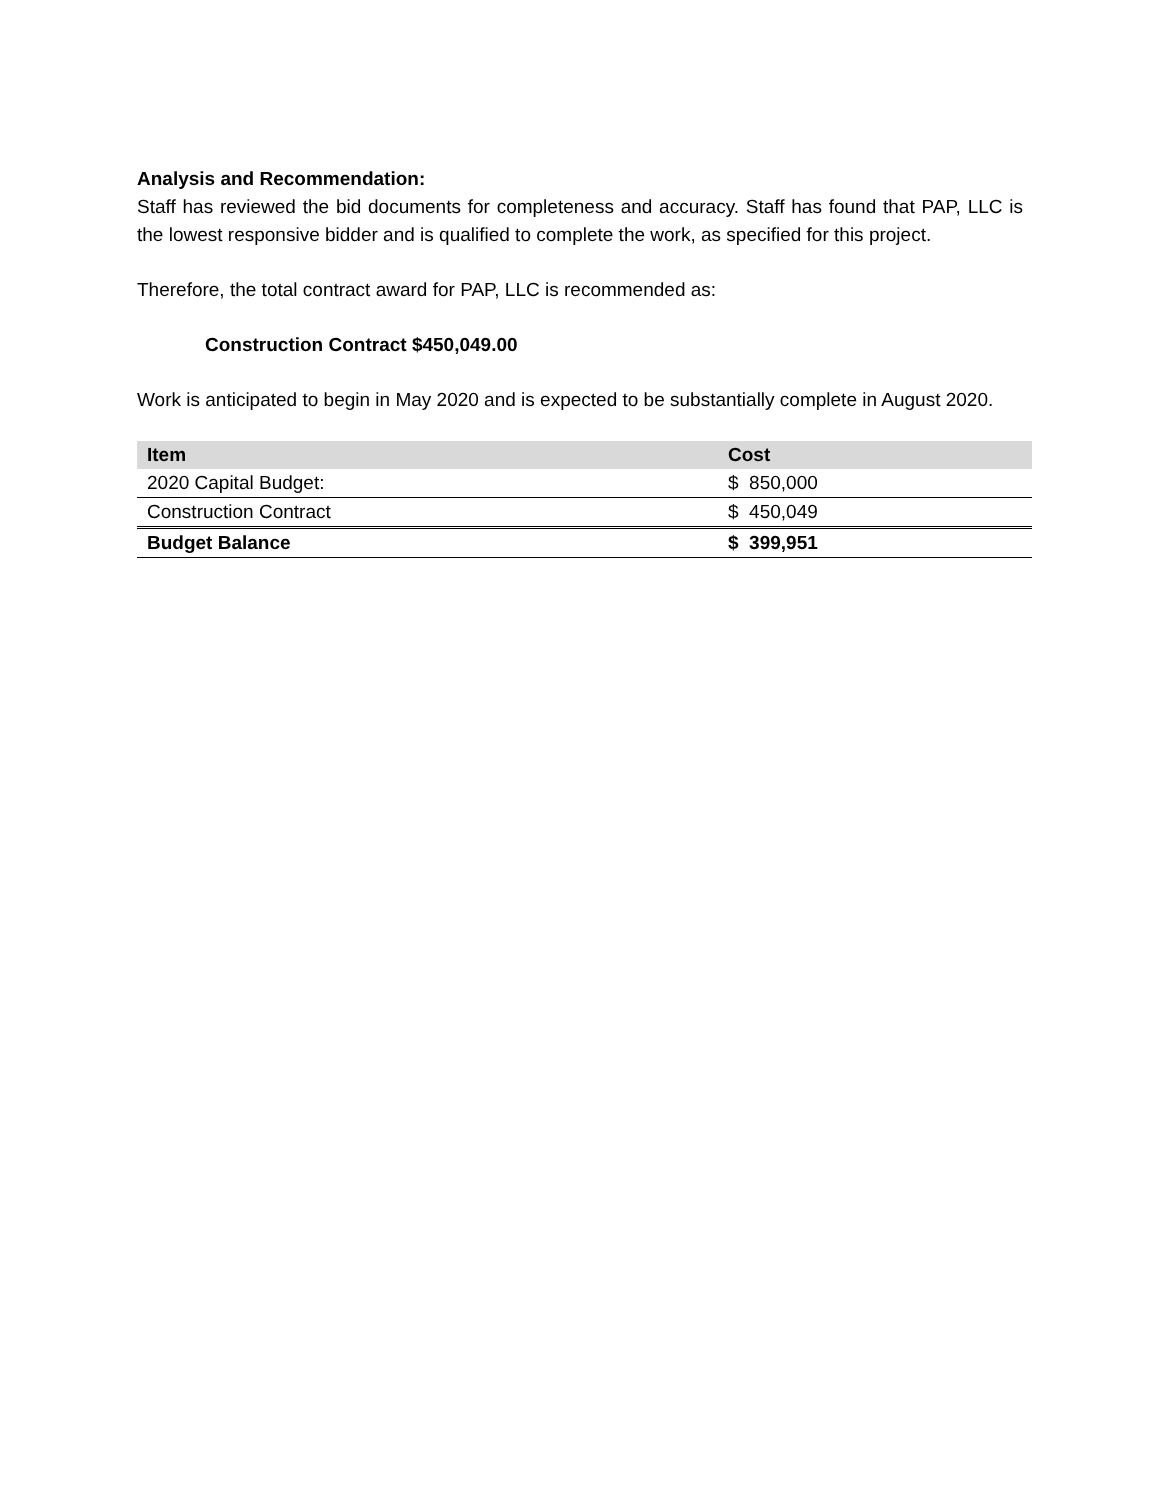Analysis and Recommendation:
Staff has reviewed the bid documents for completeness and accuracy. Staff has found that PAP, LLC is the lowest responsive bidder and is qualified to complete the work, as specified for this project.
Therefore, the total contract award for PAP, LLC is recommended as:
Construction Contract $450,049.00
Work is anticipated to begin in May 2020 and is expected to be substantially complete in August 2020.
| Item | Cost |
| --- | --- |
| 2020 Capital Budget: | $ 850,000 |
| Construction Contract | $ 450,049 |
| Budget Balance | $ 399,951 |